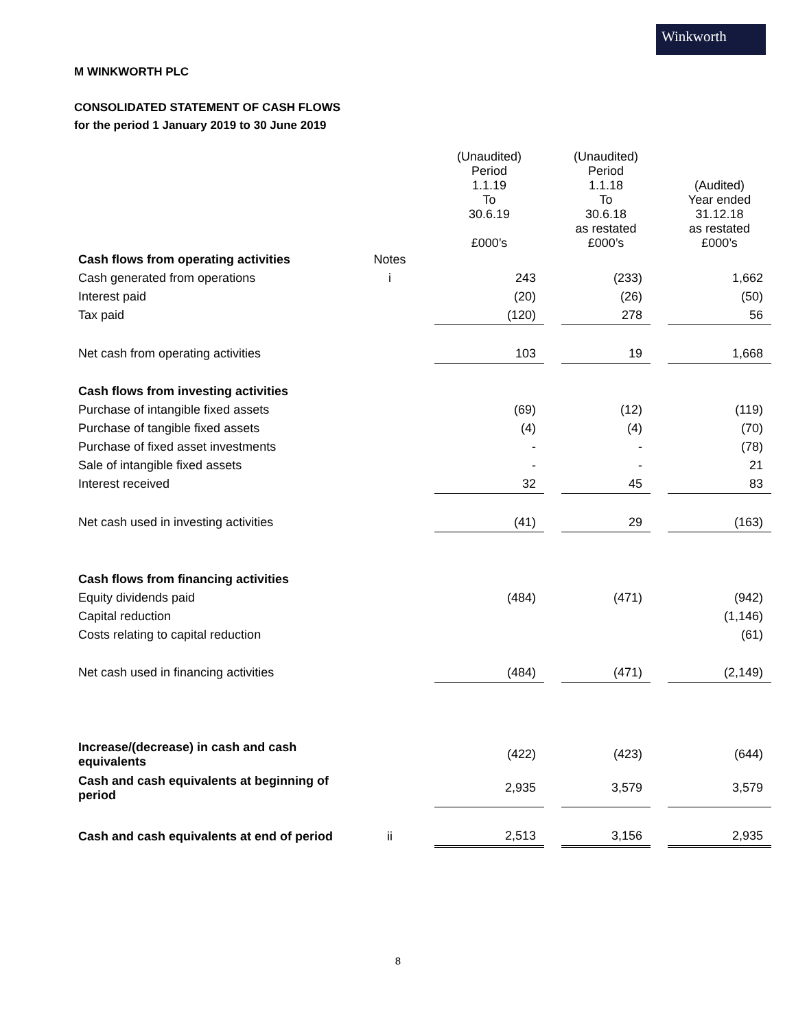Winkworth
M WINKWORTH PLC
CONSOLIDATED STATEMENT OF CASH FLOWS
for the period 1 January 2019 to 30 June 2019
| | | (Unaudited) Period 1.1.19 To 30.6.19 £000’s | | (Unaudited) Period 1.1.18 To 30.6.18 as restated £000’s | | (Audited) Year ended 31.12.18 as restated £000’s |
| --- | --- | --- | --- | --- | --- | --- |
| Cash flows from operating activities | Notes | | | | | |
| Cash generated from operations | i | 243 | | (233) | | 1,662 |
| Interest paid | | (20) | | (26) | | (50) |
| Tax paid | | (120) | | 278 | | 56 |
| Net cash from operating activities | | 103 | | 19 | | 1,668 |
| Cash flows from investing activities | | | | | | |
| Purchase of intangible fixed assets | | (69) | | (12) | | (119) |
| Purchase of tangible fixed assets | | (4) | | (4) | | (70) |
| Purchase of fixed asset investments | | - | | - | | (78) |
| Sale of intangible fixed assets | | - | | - | | 21 |
| Interest received | | 32 | | 45 | | 83 |
| Net cash used in investing activities | | (41) | | 29 | | (163) |
| Cash flows from financing activities | | | | | | |
| Equity dividends paid | | (484) | | (471) | | (942) |
| Capital reduction | | | | | | (1,146) |
| Costs relating to capital reduction | | | | | | (61) |
| Net cash used in financing activities | | (484) | | (471) | | (2,149) |
| Increase/(decrease) in cash and cash equivalents | | (422) | | (423) | | (644) |
| Cash and cash equivalents at beginning of period | | 2,935 | | 3,579 | | 3,579 |
| Cash and cash equivalents at end of period | ii | 2,513 | | 3,156 | | 2,935 |
8